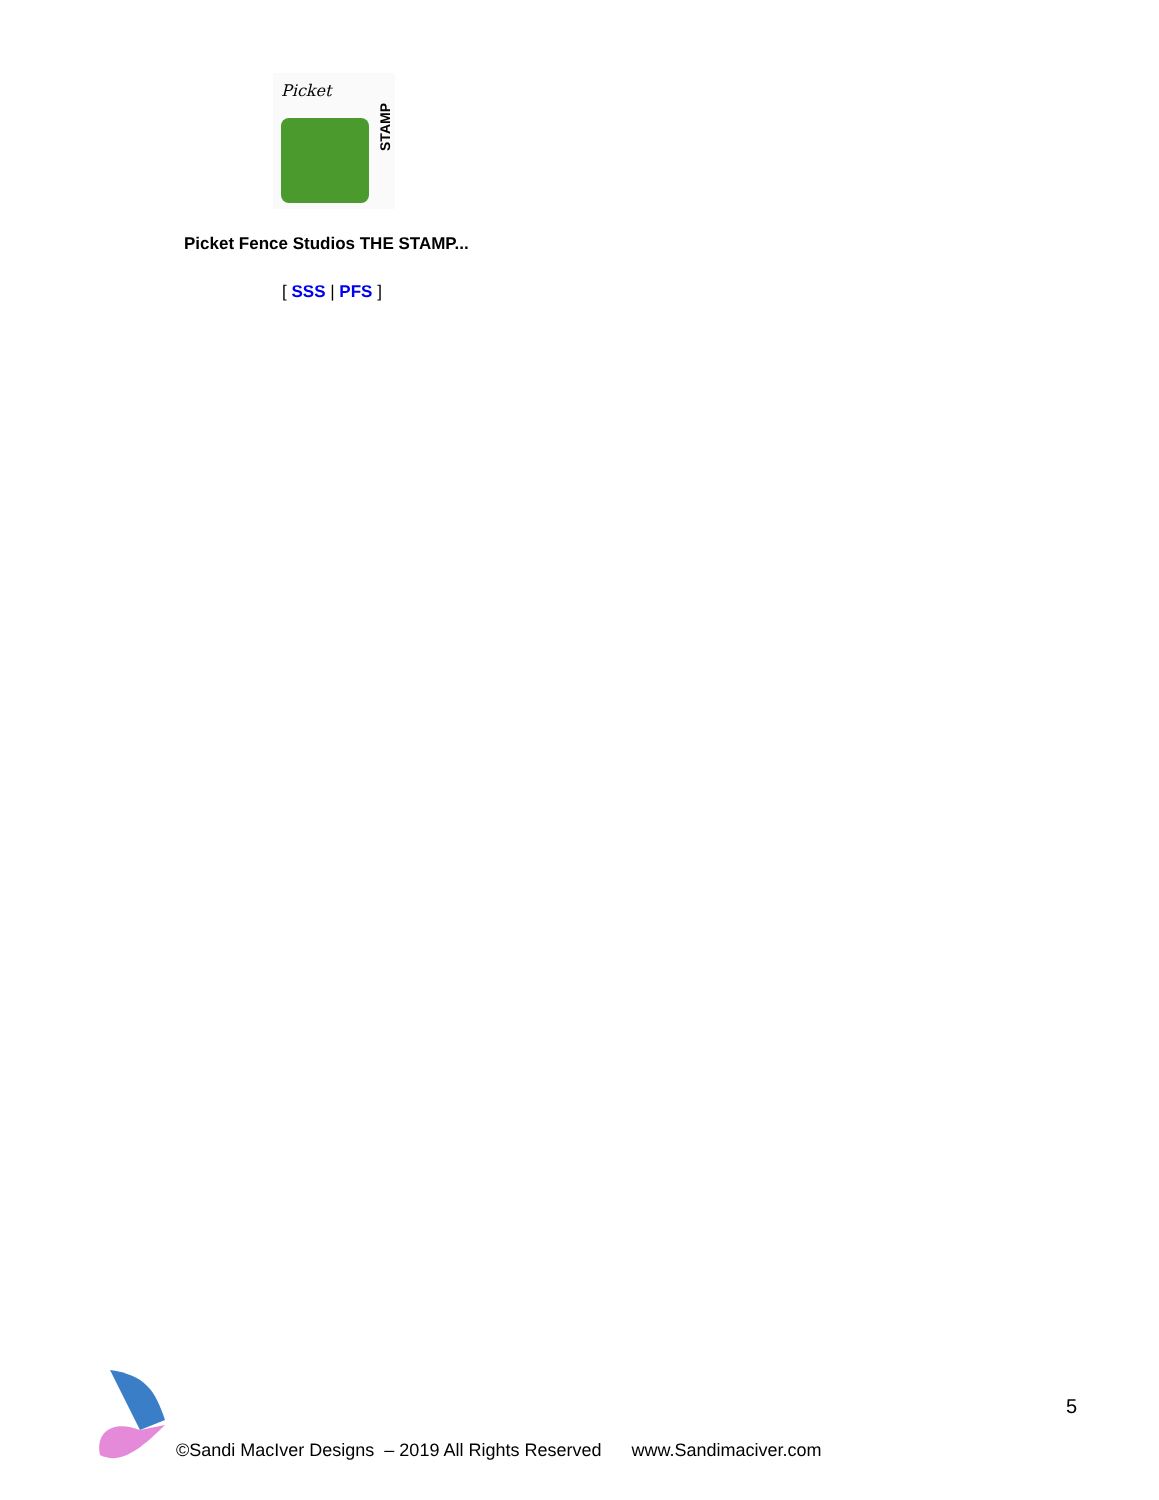Picket
STAMP
Picket Fence Studios THE STAMP...
[ SSS | PFS ]
5
©Sandi MacIver Designs – 2019 All Rights Reserved www.Sandimaciver.com